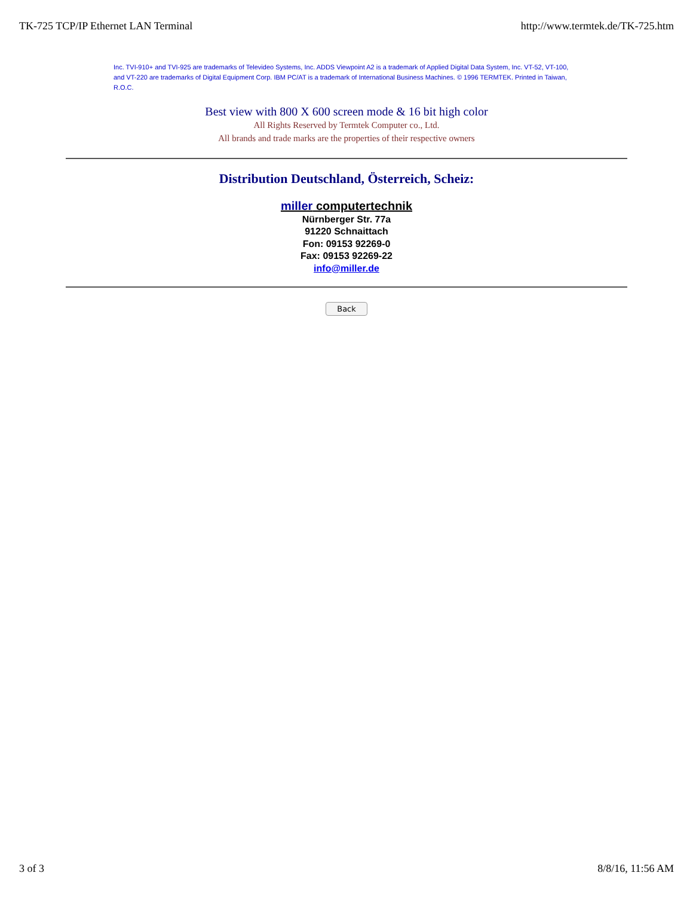TK-725 TCP/IP Ethernet LAN Terminal http://www.termtek.de/TK-725.htm
Inc. TVI-910+ and TVI-925 are trademarks of Televideo Systems, Inc. ADDS Viewpoint A2 is a trademark of Applied Digital Data System, Inc. VT-52, VT-100, and VT-220 are trademarks of Digital Equipment Corp. IBM PC/AT is a trademark of International Business Machines. © 1996 TERMTEK. Printed in Taiwan, R.O.C.
Best view with 800 X 600 screen mode & 16 bit high color
All Rights Reserved by Termtek Computer co., Ltd.
All brands and trade marks are the properties of their respective owners
Distribution Deutschland, Österreich, Scheiz:
miller computertechnik
Nürnberger Str. 77a
91220 Schnaittach
Fon: 09153 92269-0
Fax: 09153 92269-22
info@miller.de
Back
3 of 3 8/8/16, 11:56 AM